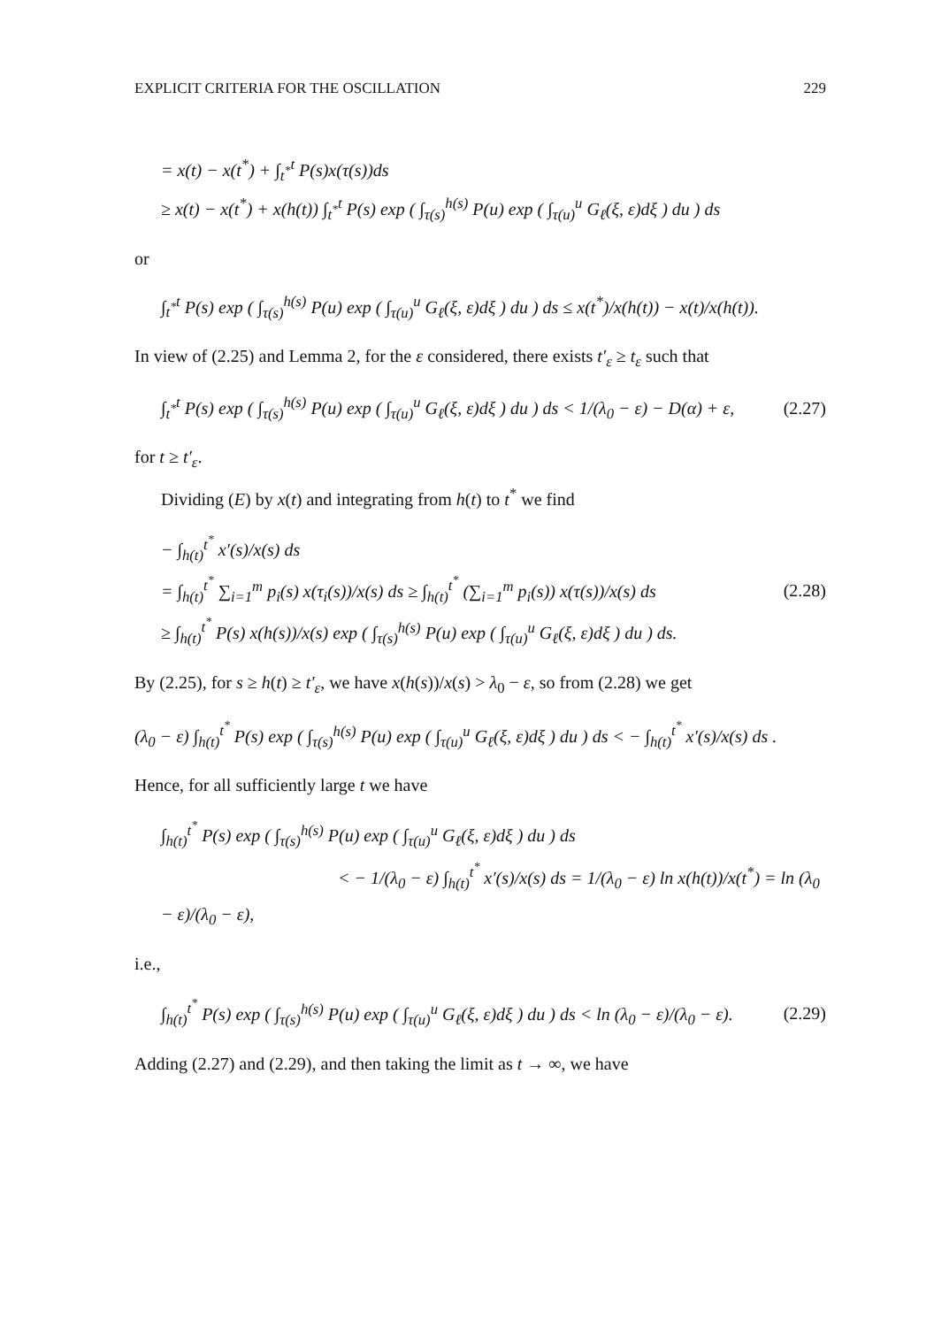EXPLICIT CRITERIA FOR THE OSCILLATION 229
= x(t) − x(t<sup>*</sup>) + ∫<sub>t<sup>*</sup></sub><sup>t</sup> P(s)x(τ(s))ds
≥ x(t) − x(t<sup>*</sup>) + x(h(t)) ∫<sub>t<sup>*</sup></sub><sup>t</sup> P(s) exp ( ∫<sub>τ(s)</sub><sup>h(s)</sup> P(u) exp ( ∫<sub>τ(u)</sub><sup>u</sup> G<sub>ℓ</sub>(ξ, ε)dξ ) du ) ds
or
∫<sub>t<sup>*</sup></sub><sup>t</sup> P(s) exp ( ∫<sub>τ(s)</sub><sup>h(s)</sup> P(u) exp ( ∫<sub>τ(u)</sub><sup>u</sup> G<sub>ℓ</sub>(ξ, ε)dξ ) du ) ds ≤ x(t<sup>*</sup>)/x(h(t)) − x(t)/x(h(t)).
In view of (2.25) and Lemma 2, for the ε considered, there exists t′<sub>ε</sub> ≥ t<sub>ε</sub> such that
∫<sub>t<sup>*</sup></sub><sup>t</sup> P(s) exp ( ∫<sub>τ(s)</sub><sup>h(s)</sup> P(u) exp ( ∫<sub>τ(u)</sub><sup>u</sup> G<sub>ℓ</sub>(ξ, ε)dξ ) du ) ds < 1/(λ<sub>0</sub> − ε) − D(α) + ε,
(2.27)
for t ≥ t′<sub>ε</sub>.
Dividing (E) by x(t) and integrating from h(t) to t<sup>*</sup> we find
− ∫<sub>h(t)</sub><sup>t<sup>*</sup></sup> x′(s)/x(s) ds
= ∫<sub>h(t)</sub><sup>t<sup>*</sup></sup> ∑<sub>i=1</sub><sup>m</sup> p<sub>i</sub>(s) x(τ<sub>i</sub>(s))/x(s) ds ≥ ∫<sub>h(t)</sub><sup>t<sup>*</sup></sup> (∑<sub>i=1</sub><sup>m</sup> p<sub>i</sub>(s)) x(τ(s))/x(s) ds
≥ ∫<sub>h(t)</sub><sup>t<sup>*</sup></sup> P(s) x(h(s))/x(s) exp ( ∫<sub>τ(s)</sub><sup>h(s)</sup> P(u) exp ( ∫<sub>τ(u)</sub><sup>u</sup> G<sub>ℓ</sub>(ξ, ε)dξ ) du ) ds.
(2.28)
By (2.25), for s ≥ h(t) ≥ t′<sub>ε</sub>, we have x(h(s))/x(s) > λ<sub>0</sub> − ε, so from (2.28) we get
(λ<sub>0</sub> − ε) ∫<sub>h(t)</sub><sup>t<sup>*</sup></sup> P(s) exp ( ∫<sub>τ(s)</sub><sup>h(s)</sup> P(u) exp ( ∫<sub>τ(u)</sub><sup>u</sup> G<sub>ℓ</sub>(ξ, ε)dξ ) du ) ds < − ∫<sub>h(t)</sub><sup>t<sup>*</sup></sup> x′(s)/x(s) ds .
Hence, for all sufficiently large t we have
∫<sub>h(t)</sub><sup>t<sup>*</sup></sup> P(s) exp ( ∫<sub>τ(s)</sub><sup>h(s)</sup> P(u) exp ( ∫<sub>τ(u)</sub><sup>u</sup> G<sub>ℓ</sub>(ξ, ε)dξ ) du ) ds
< − 1/(λ<sub>0</sub> − ε) ∫<sub>h(t)</sub><sup>t<sup>*</sup></sup> x′(s)/x(s) ds = 1/(λ<sub>0</sub> − ε) ln x(h(t))/x(t<sup>*</sup>) = ln (λ<sub>0</sub> − ε)/(λ<sub>0</sub> − ε),
i.e.,
∫<sub>h(t)</sub><sup>t<sup>*</sup></sup> P(s) exp ( ∫<sub>τ(s)</sub><sup>h(s)</sup> P(u) exp ( ∫<sub>τ(u)</sub><sup>u</sup> G<sub>ℓ</sub>(ξ, ε)dξ ) du ) ds < ln (λ<sub>0</sub> − ε)/(λ<sub>0</sub> − ε).
(2.29)
Adding (2.27) and (2.29), and then taking the limit as t → ∞, we have